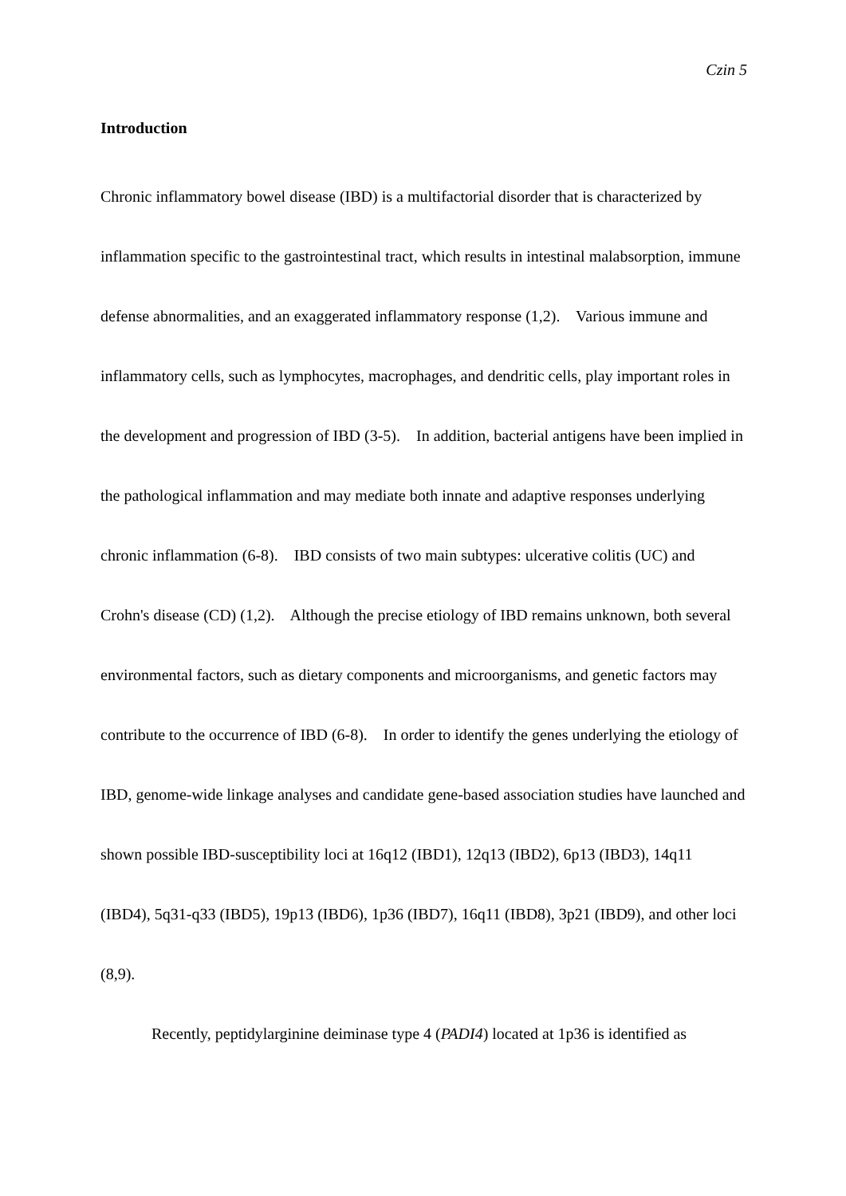Czin 5
Introduction
Chronic inflammatory bowel disease (IBD) is a multifactorial disorder that is characterized by inflammation specific to the gastrointestinal tract, which results in intestinal malabsorption, immune defense abnormalities, and an exaggerated inflammatory response (1,2). Various immune and inflammatory cells, such as lymphocytes, macrophages, and dendritic cells, play important roles in the development and progression of IBD (3-5). In addition, bacterial antigens have been implied in the pathological inflammation and may mediate both innate and adaptive responses underlying chronic inflammation (6-8). IBD consists of two main subtypes: ulcerative colitis (UC) and Crohn's disease (CD) (1,2). Although the precise etiology of IBD remains unknown, both several environmental factors, such as dietary components and microorganisms, and genetic factors may contribute to the occurrence of IBD (6-8). In order to identify the genes underlying the etiology of IBD, genome-wide linkage analyses and candidate gene-based association studies have launched and shown possible IBD-susceptibility loci at 16q12 (IBD1), 12q13 (IBD2), 6p13 (IBD3), 14q11 (IBD4), 5q31-q33 (IBD5), 19p13 (IBD6), 1p36 (IBD7), 16q11 (IBD8), 3p21 (IBD9), and other loci (8,9).
Recently, peptidylarginine deiminase type 4 (PADI4) located at 1p36 is identified as